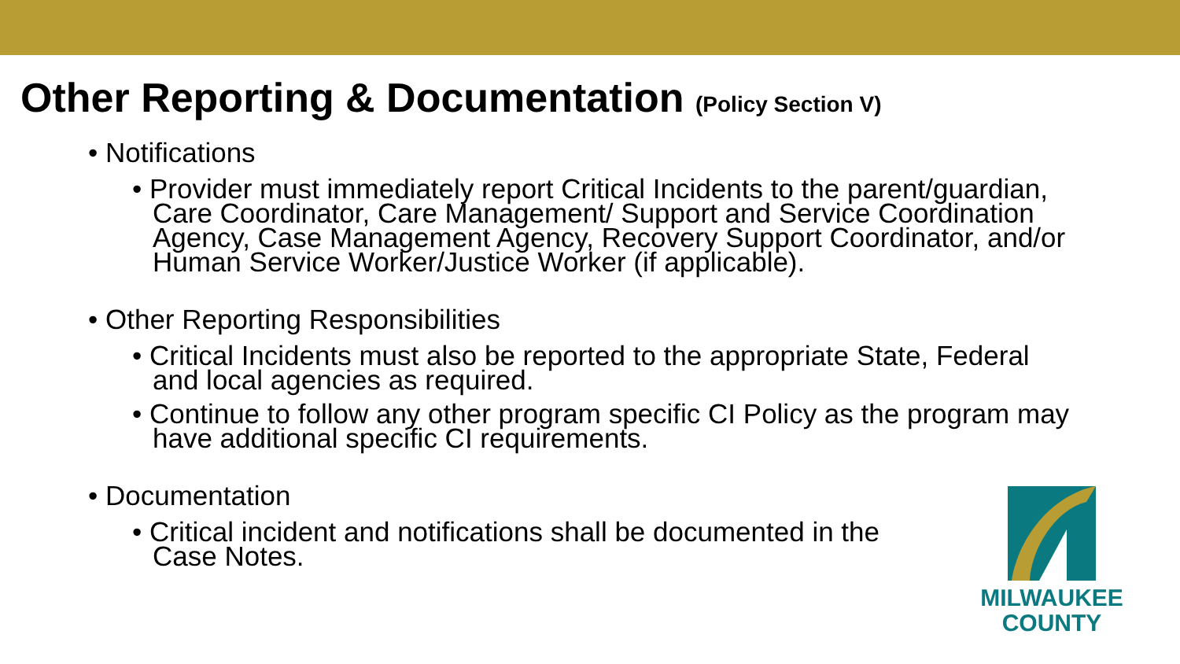Other Reporting & Documentation (Policy Section V)
• Notifications
• Provider must immediately report Critical Incidents to the parent/guardian, Care Coordinator, Care Management/ Support and Service Coordination Agency, Case Management Agency, Recovery Support Coordinator, and/or Human Service Worker/Justice Worker (if applicable).
• Other Reporting Responsibilities
• Critical Incidents must also be reported to the appropriate State, Federal and local agencies as required.
• Continue to follow any other program specific CI Policy as the program may have additional specific CI requirements.
• Documentation
• Critical incident and notifications shall be documented in the Case Notes.
MILWAUKEE
COUNTY